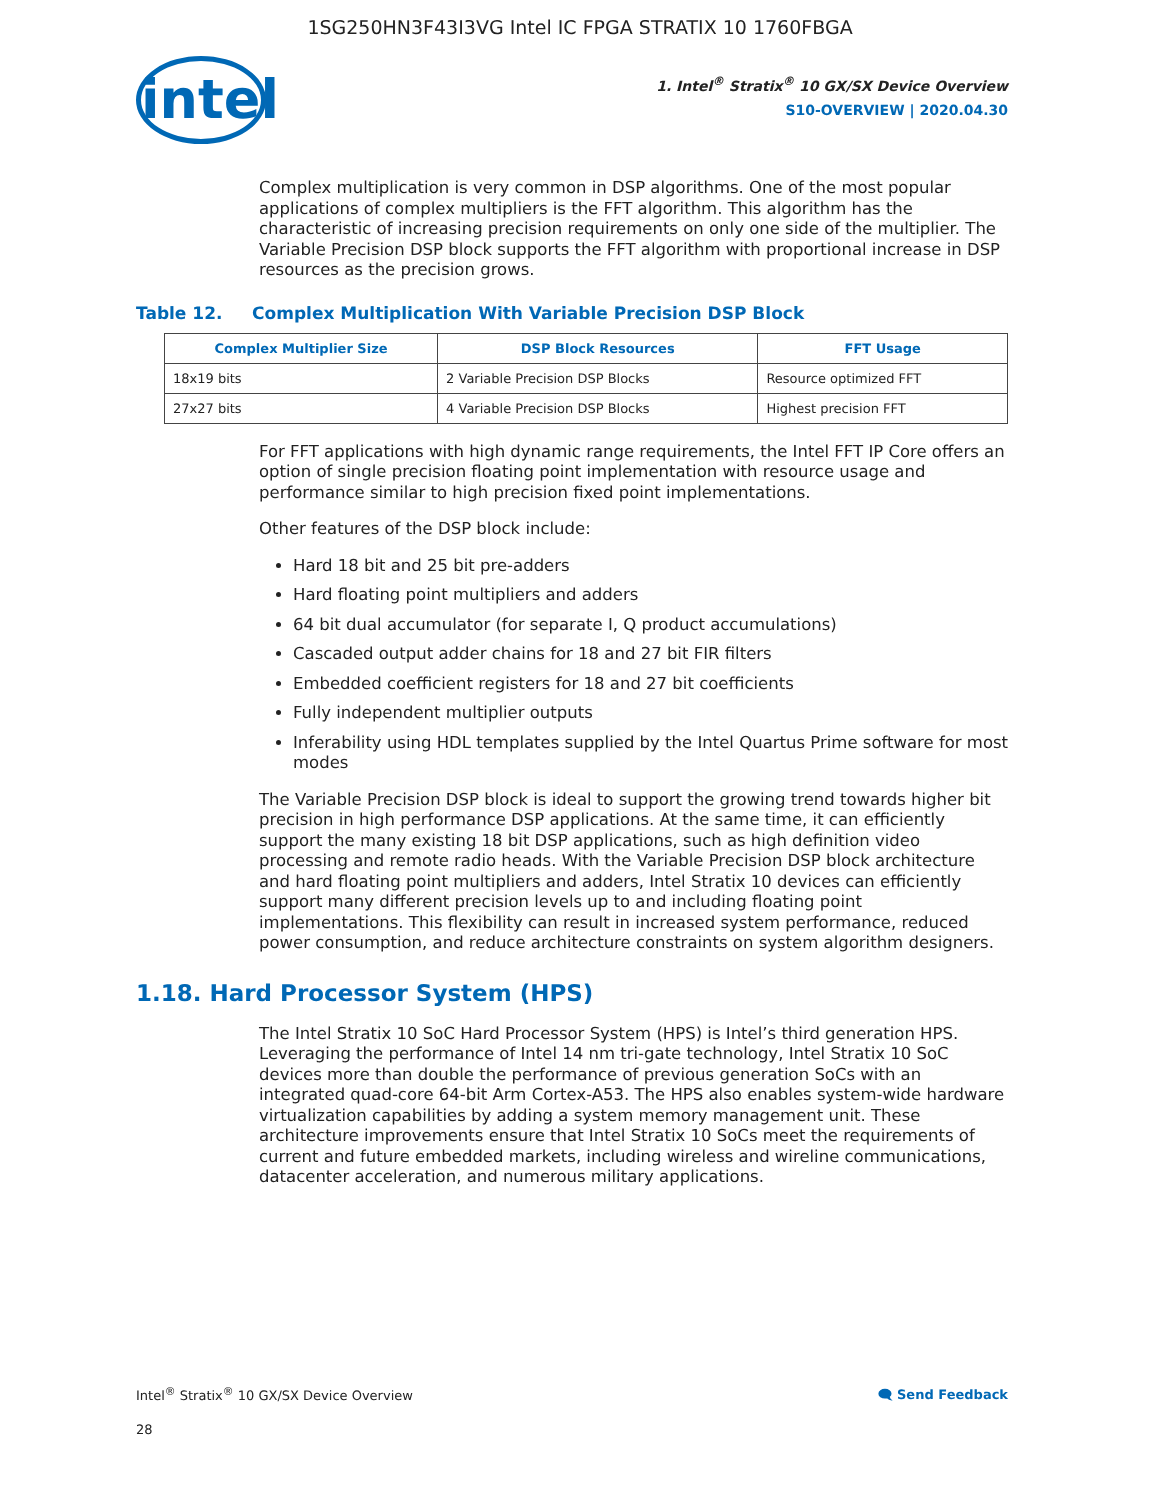1SG250HN3F43I3VG Intel IC FPGA STRATIX 10 1760FBGA
intel
1. Intel<sup>®</sup> Stratix<sup>®</sup> 10 GX/SX Device Overview
S10-OVERVIEW | 2020.04.30
Complex multiplication is very common in DSP algorithms. One of the most popular applications of complex multipliers is the FFT algorithm. This algorithm has the characteristic of increasing precision requirements on only one side of the multiplier. The Variable Precision DSP block supports the FFT algorithm with proportional increase in DSP resources as the precision grows.
Table 12. Complex Multiplication With Variable Precision DSP Block
| Complex Multiplier Size | DSP Block Resources | FFT Usage |
| --- | --- | --- |
| 18x19 bits | 2 Variable Precision DSP Blocks | Resource optimized FFT |
| 27x27 bits | 4 Variable Precision DSP Blocks | Highest precision FFT |
For FFT applications with high dynamic range requirements, the Intel FFT IP Core offers an option of single precision floating point implementation with resource usage and performance similar to high precision fixed point implementations.
Other features of the DSP block include:
Hard 18 bit and 25 bit pre-adders
Hard floating point multipliers and adders
64 bit dual accumulator (for separate I, Q product accumulations)
Cascaded output adder chains for 18 and 27 bit FIR filters
Embedded coefficient registers for 18 and 27 bit coefficients
Fully independent multiplier outputs
Inferability using HDL templates supplied by the Intel Quartus Prime software for most modes
The Variable Precision DSP block is ideal to support the growing trend towards higher bit precision in high performance DSP applications. At the same time, it can efficiently support the many existing 18 bit DSP applications, such as high definition video processing and remote radio heads. With the Variable Precision DSP block architecture and hard floating point multipliers and adders, Intel Stratix 10 devices can efficiently support many different precision levels up to and including floating point implementations. This flexibility can result in increased system performance, reduced power consumption, and reduce architecture constraints on system algorithm designers.
1.18. Hard Processor System (HPS)
The Intel Stratix 10 SoC Hard Processor System (HPS) is Intel’s third generation HPS. Leveraging the performance of Intel 14 nm tri-gate technology, Intel Stratix 10 SoC devices more than double the performance of previous generation SoCs with an integrated quad-core 64-bit Arm Cortex-A53. The HPS also enables system-wide hardware virtualization capabilities by adding a system memory management unit. These architecture improvements ensure that Intel Stratix 10 SoCs meet the requirements of current and future embedded markets, including wireless and wireline communications, datacenter acceleration, and numerous military applications.
Intel<sup>®</sup> Stratix<sup>®</sup> 10 GX/SX Device Overview 🗨 Send Feedback
28